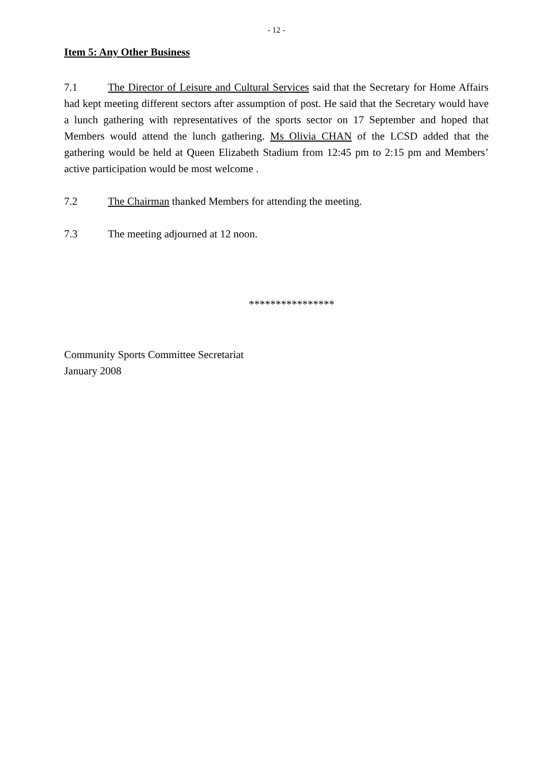- 12 -
Item 5: Any Other Business
7.1 The Director of Leisure and Cultural Services said that the Secretary for Home Affairs had kept meeting different sectors after assumption of post. He said that the Secretary would have a lunch gathering with representatives of the sports sector on 17 September and hoped that Members would attend the lunch gathering. Ms Olivia CHAN of the LCSD added that the gathering would be held at Queen Elizabeth Stadium from 12:45 pm to 2:15 pm and Members’ active participation would be most welcome .
7.2 The Chairman thanked Members for attending the meeting.
7.3 The meeting adjourned at 12 noon.
****************
Community Sports Committee Secretariat
January 2008